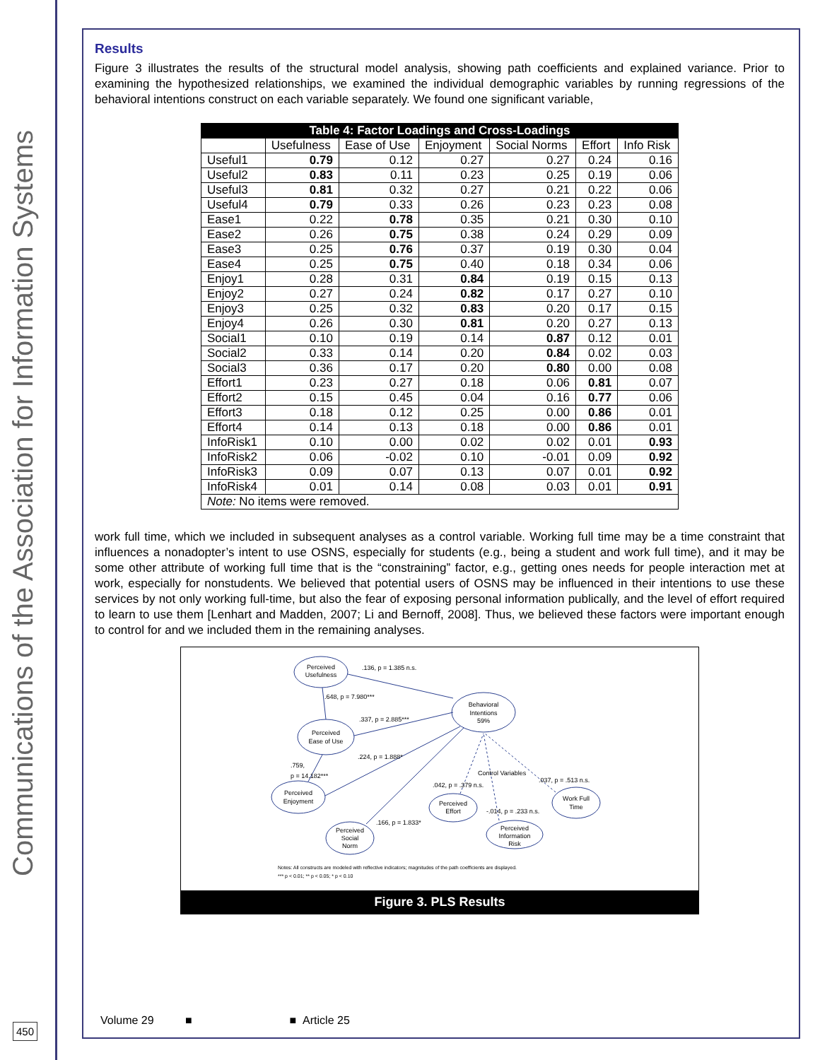Communications of the Association for Information Systems
Results
Figure 3 illustrates the results of the structural model analysis, showing path coefficients and explained variance. Prior to examining the hypothesized relationships, we examined the individual demographic variables by running regressions of the behavioral intentions construct on each variable separately. We found one significant variable,
| Table 4: Factor Loadings and Cross-Loadings | | | | | | |
| | Usefulness | Ease of Use | Enjoyment | Social Norms | Effort | Info Risk |
| Useful1 | 0.79 | 0.12 | 0.27 | 0.27 | 0.24 | 0.16 |
| Useful2 | 0.83 | 0.11 | 0.23 | 0.25 | 0.19 | 0.06 |
| Useful3 | 0.81 | 0.32 | 0.27 | 0.21 | 0.22 | 0.06 |
| Useful4 | 0.79 | 0.33 | 0.26 | 0.23 | 0.23 | 0.08 |
| Ease1 | 0.22 | 0.78 | 0.35 | 0.21 | 0.30 | 0.10 |
| Ease2 | 0.26 | 0.75 | 0.38 | 0.24 | 0.29 | 0.09 |
| Ease3 | 0.25 | 0.76 | 0.37 | 0.19 | 0.30 | 0.04 |
| Ease4 | 0.25 | 0.75 | 0.40 | 0.18 | 0.34 | 0.06 |
| Enjoy1 | 0.28 | 0.31 | 0.84 | 0.19 | 0.15 | 0.13 |
| Enjoy2 | 0.27 | 0.24 | 0.82 | 0.17 | 0.27 | 0.10 |
| Enjoy3 | 0.25 | 0.32 | 0.83 | 0.20 | 0.17 | 0.15 |
| Enjoy4 | 0.26 | 0.30 | 0.81 | 0.20 | 0.27 | 0.13 |
| Social1 | 0.10 | 0.19 | 0.14 | 0.87 | 0.12 | 0.01 |
| Social2 | 0.33 | 0.14 | 0.20 | 0.84 | 0.02 | 0.03 |
| Social3 | 0.36 | 0.17 | 0.20 | 0.80 | 0.00 | 0.08 |
| Effort1 | 0.23 | 0.27 | 0.18 | 0.06 | 0.81 | 0.07 |
| Effort2 | 0.15 | 0.45 | 0.04 | 0.16 | 0.77 | 0.06 |
| Effort3 | 0.18 | 0.12 | 0.25 | 0.00 | 0.86 | 0.01 |
| Effort4 | 0.14 | 0.13 | 0.18 | 0.00 | 0.86 | 0.01 |
| InfoRisk1 | 0.10 | 0.00 | 0.02 | 0.02 | 0.01 | 0.93 |
| InfoRisk2 | 0.06 | -0.02 | 0.10 | -0.01 | 0.09 | 0.92 |
| InfoRisk3 | 0.09 | 0.07 | 0.13 | 0.07 | 0.01 | 0.92 |
| InfoRisk4 | 0.01 | 0.14 | 0.08 | 0.03 | 0.01 | 0.91 |
| Note: No items were removed. | | | | | | |
work full time, which we included in subsequent analyses as a control variable. Working full time may be a time constraint that influences a nonadopter’s intent to use OSNS, especially for students (e.g., being a student and work full time), and it may be some other attribute of working full time that is the “constraining” factor, e.g., getting ones needs for people interaction met at work, especially for nonstudents. We believed that potential users of OSNS may be influenced in their intentions to use these services by not only working full-time, but also the fear of exposing personal information publically, and the level of effort required to learn to use them [Lenhart and Madden, 2007; Li and Bernoff, 2008]. Thus, we believed these factors were important enough to control for and we included them in the remaining analyses.
Perceived
Usefulness
Behavioral
Intentions
59%
Perceived
Ease of Use
Perceived
Enjoyment
Perceived
Effort
Work Full
Time
Perceived
Social
Norm
Perceived
Information
Risk
.136, p = 1.385 n.s.
.648, p = 7.980***
.337, p = 2.885***
.224, p = 1.888*
.759,
p = 14.182***
Control Variables
.042, p = .379 n.s.
.037, p = .513 n.s.
-.014, p = .233 n.s.
.166, p = 1.833*
Notes: All constructs are modeled with reflective indicators; magnitudes of the path coefficients are displayed.
*** p < 0.01; ** p < 0.05; * p < 0.10
Figure 3. PLS Results
Volume 29 ■ ■ Article 25
450